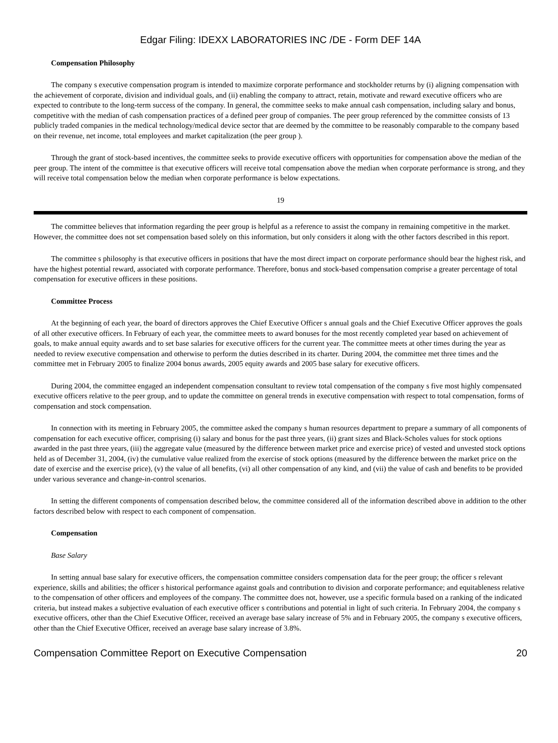Edgar Filing: IDEXX LABORATORIES INC /DE - Form DEF 14A
Compensation Philosophy
The company s executive compensation program is intended to maximize corporate performance and stockholder returns by (i) aligning compensation with the achievement of corporate, division and individual goals, and (ii) enabling the company to attract, retain, motivate and reward executive officers who are expected to contribute to the long-term success of the company. In general, the committee seeks to make annual cash compensation, including salary and bonus, competitive with the median of cash compensation practices of a defined peer group of companies. The peer group referenced by the committee consists of 13 publicly traded companies in the medical technology/medical device sector that are deemed by the committee to be reasonably comparable to the company based on their revenue, net income, total employees and market capitalization (the peer group ).
Through the grant of stock-based incentives, the committee seeks to provide executive officers with opportunities for compensation above the median of the peer group. The intent of the committee is that executive officers will receive total compensation above the median when corporate performance is strong, and they will receive total compensation below the median when corporate performance is below expectations.
19
The committee believes that information regarding the peer group is helpful as a reference to assist the company in remaining competitive in the market. However, the committee does not set compensation based solely on this information, but only considers it along with the other factors described in this report.
The committee s philosophy is that executive officers in positions that have the most direct impact on corporate performance should bear the highest risk, and have the highest potential reward, associated with corporate performance. Therefore, bonus and stock-based compensation comprise a greater percentage of total compensation for executive officers in these positions.
Committee Process
At the beginning of each year, the board of directors approves the Chief Executive Officer s annual goals and the Chief Executive Officer approves the goals of all other executive officers. In February of each year, the committee meets to award bonuses for the most recently completed year based on achievement of goals, to make annual equity awards and to set base salaries for executive officers for the current year. The committee meets at other times during the year as needed to review executive compensation and otherwise to perform the duties described in its charter. During 2004, the committee met three times and the committee met in February 2005 to finalize 2004 bonus awards, 2005 equity awards and 2005 base salary for executive officers.
During 2004, the committee engaged an independent compensation consultant to review total compensation of the company s five most highly compensated executive officers relative to the peer group, and to update the committee on general trends in executive compensation with respect to total compensation, forms of compensation and stock compensation.
In connection with its meeting in February 2005, the committee asked the company s human resources department to prepare a summary of all components of compensation for each executive officer, comprising (i) salary and bonus for the past three years, (ii) grant sizes and Black-Scholes values for stock options awarded in the past three years, (iii) the aggregate value (measured by the difference between market price and exercise price) of vested and unvested stock options held as of December 31, 2004, (iv) the cumulative value realized from the exercise of stock options (measured by the difference between the market price on the date of exercise and the exercise price), (v) the value of all benefits, (vi) all other compensation of any kind, and (vii) the value of cash and benefits to be provided under various severance and change-in-control scenarios.
In setting the different components of compensation described below, the committee considered all of the information described above in addition to the other factors described below with respect to each component of compensation.
Compensation
Base Salary
In setting annual base salary for executive officers, the compensation committee considers compensation data for the peer group; the officer s relevant experience, skills and abilities; the officer s historical performance against goals and contribution to division and corporate performance; and equitableness relative to the compensation of other officers and employees of the company. The committee does not, however, use a specific formula based on a ranking of the indicated criteria, but instead makes a subjective evaluation of each executive officer s contributions and potential in light of such criteria. In February 2004, the company s executive officers, other than the Chief Executive Officer, received an average base salary increase of 5% and in February 2005, the company s executive officers, other than the Chief Executive Officer, received an average base salary increase of 3.8%.
Compensation Committee Report on Executive Compensation 20